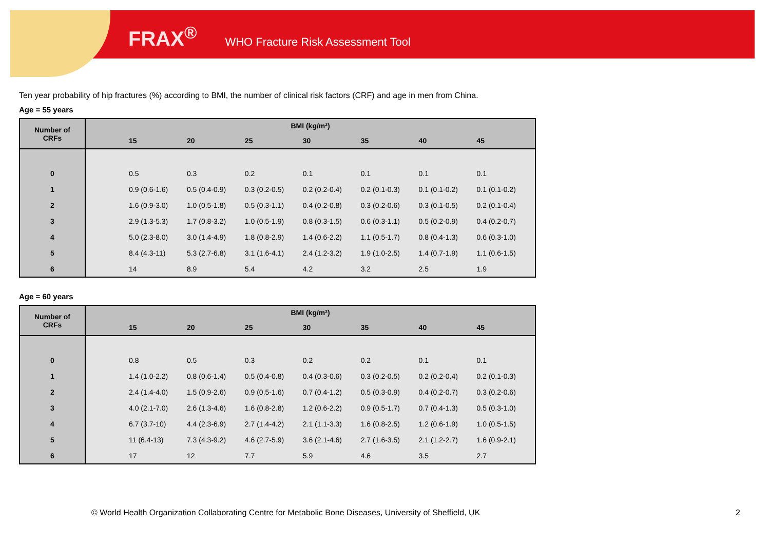FRAX<sup>®</sup> WHO Fracture Risk Assessment Tool
Ten year probability of hip fractures (%) according to BMI, the number of clinical risk factors (CRF) and age in men from China.
Age = 55 years
| Number of CRFs | BMI (kg/m²) | | | | | | | |
| --- | --- | --- | --- | --- | --- | --- | --- | --- |
| | | 15 | 20 | 25 | 30 | 35 | 40 | 45 |
| 0 | | 0.5 | 0.3 | 0.2 | 0.1 | 0.1 | 0.1 | 0.1 |
| 1 | | 0.9 (0.6-1.6) | 0.5 (0.4-0.9) | 0.3 (0.2-0.5) | 0.2 (0.2-0.4) | 0.2 (0.1-0.3) | 0.1 (0.1-0.2) | 0.1 (0.1-0.2) |
| 2 | | 1.6 (0.9-3.0) | 1.0 (0.5-1.8) | 0.5 (0.3-1.1) | 0.4 (0.2-0.8) | 0.3 (0.2-0.6) | 0.3 (0.1-0.5) | 0.2 (0.1-0.4) |
| 3 | | 2.9 (1.3-5.3) | 1.7 (0.8-3.2) | 1.0 (0.5-1.9) | 0.8 (0.3-1.5) | 0.6 (0.3-1.1) | 0.5 (0.2-0.9) | 0.4 (0.2-0.7) |
| 4 | | 5.0 (2.3-8.0) | 3.0 (1.4-4.9) | 1.8 (0.8-2.9) | 1.4 (0.6-2.2) | 1.1 (0.5-1.7) | 0.8 (0.4-1.3) | 0.6 (0.3-1.0) |
| 5 | | 8.4 (4.3-11) | 5.3 (2.7-6.8) | 3.1 (1.6-4.1) | 2.4 (1.2-3.2) | 1.9 (1.0-2.5) | 1.4 (0.7-1.9) | 1.1 (0.6-1.5) |
| 6 | | 14 | 8.9 | 5.4 | 4.2 | 3.2 | 2.5 | 1.9 |
Age = 60 years
| Number of CRFs | BMI (kg/m²) | | | | | | | |
| --- | --- | --- | --- | --- | --- | --- | --- | --- |
| | | 15 | 20 | 25 | 30 | 35 | 40 | 45 |
| 0 | | 0.8 | 0.5 | 0.3 | 0.2 | 0.2 | 0.1 | 0.1 |
| 1 | | 1.4 (1.0-2.2) | 0.8 (0.6-1.4) | 0.5 (0.4-0.8) | 0.4 (0.3-0.6) | 0.3 (0.2-0.5) | 0.2 (0.2-0.4) | 0.2 (0.1-0.3) |
| 2 | | 2.4 (1.4-4.0) | 1.5 (0.9-2.6) | 0.9 (0.5-1.6) | 0.7 (0.4-1.2) | 0.5 (0.3-0.9) | 0.4 (0.2-0.7) | 0.3 (0.2-0.6) |
| 3 | | 4.0 (2.1-7.0) | 2.6 (1.3-4.6) | 1.6 (0.8-2.8) | 1.2 (0.6-2.2) | 0.9 (0.5-1.7) | 0.7 (0.4-1.3) | 0.5 (0.3-1.0) |
| 4 | | 6.7 (3.7-10) | 4.4 (2.3-6.9) | 2.7 (1.4-4.2) | 2.1 (1.1-3.3) | 1.6 (0.8-2.5) | 1.2 (0.6-1.9) | 1.0 (0.5-1.5) |
| 5 | | 11 (6.4-13) | 7.3 (4.3-9.2) | 4.6 (2.7-5.9) | 3.6 (2.1-4.6) | 2.7 (1.6-3.5) | 2.1 (1.2-2.7) | 1.6 (0.9-2.1) |
| 6 | | 17 | 12 | 7.7 | 5.9 | 4.6 | 3.5 | 2.7 |
© World Health Organization Collaborating Centre for Metabolic Bone Diseases, University of Sheffield, UK
2